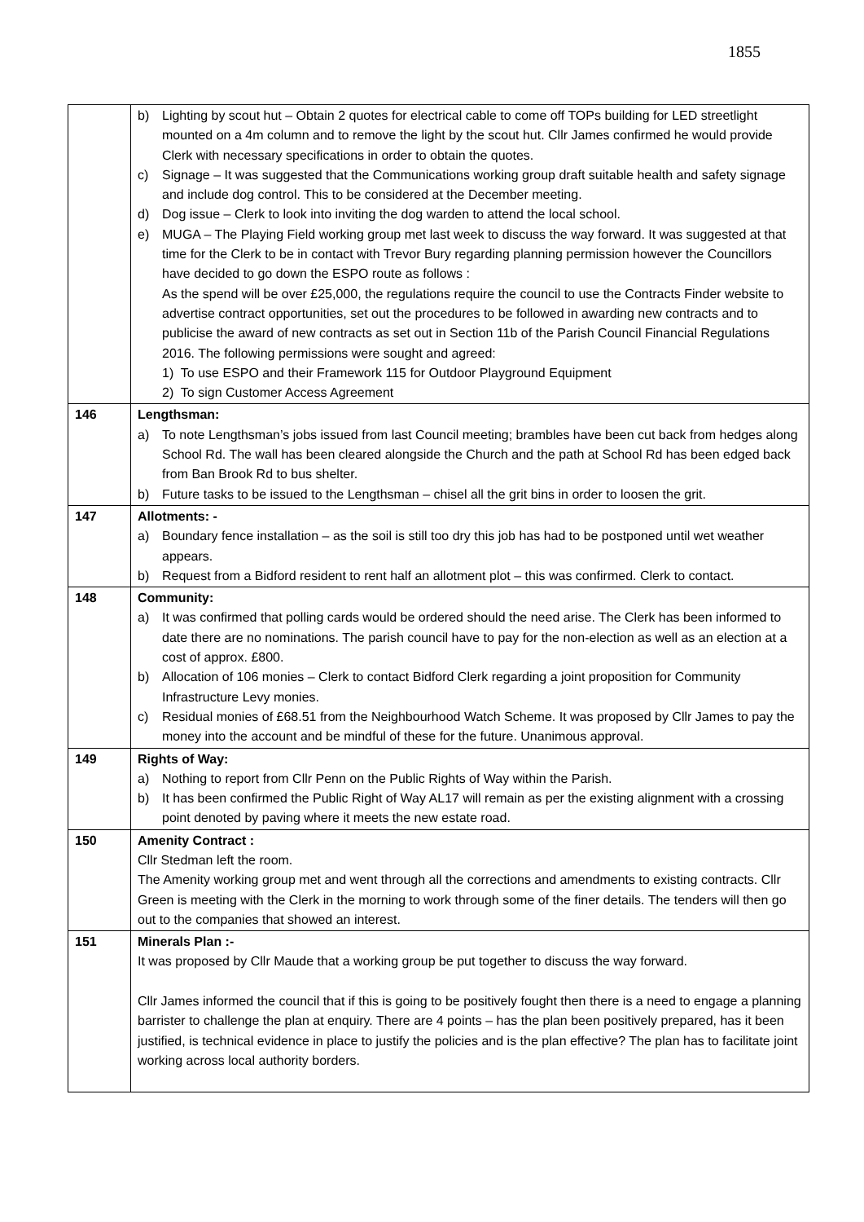1855
| | b) Lighting by scout hut – Obtain 2 quotes for electrical cable to come off TOPs building for LED streetlight mounted on a 4m column and to remove the light by the scout hut. Cllr James confirmed he would provide Clerk with necessary specifications in order to obtain the quotes. c) Signage – It was suggested that the Communications working group draft suitable health and safety signage and include dog control. This to be considered at the December meeting. d) Dog issue – Clerk to look into inviting the dog warden to attend the local school. e) MUGA – The Playing Field working group met last week to discuss the way forward. It was suggested at that time for the Clerk to be in contact with Trevor Bury regarding planning permission however the Councillors have decided to go down the ESPO route as follows : As the spend will be over £25,000, the regulations require the council to use the Contracts Finder website to advertise contract opportunities, set out the procedures to be followed in awarding new contracts and to publicise the award of new contracts as set out in Section 11b of the Parish Council Financial Regulations 2016. The following permissions were sought and agreed: 1) To use ESPO and their Framework 115 for Outdoor Playground Equipment 2) To sign Customer Access Agreement |
| 146 | Lengthsman: a) To note Lengthsman’s jobs issued from last Council meeting; brambles have been cut back from hedges along School Rd. The wall has been cleared alongside the Church and the path at School Rd has been edged back from Ban Brook Rd to bus shelter. b) Future tasks to be issued to the Lengthsman – chisel all the grit bins in order to loosen the grit. |
| 147 | Allotments: - a) Boundary fence installation – as the soil is still too dry this job has had to be postponed until wet weather appears. b) Request from a Bidford resident to rent half an allotment plot – this was confirmed. Clerk to contact. |
| 148 | Community: a) It was confirmed that polling cards would be ordered should the need arise. The Clerk has been informed to date there are no nominations. The parish council have to pay for the non-election as well as an election at a cost of approx. £800. b) Allocation of 106 monies – Clerk to contact Bidford Clerk regarding a joint proposition for Community Infrastructure Levy monies. c) Residual monies of £68.51 from the Neighbourhood Watch Scheme. It was proposed by Cllr James to pay the money into the account and be mindful of these for the future. Unanimous approval. |
| 149 | Rights of Way: a) Nothing to report from Cllr Penn on the Public Rights of Way within the Parish. b) It has been confirmed the Public Right of Way AL17 will remain as per the existing alignment with a crossing point denoted by paving where it meets the new estate road. |
| 150 | Amenity Contract : Cllr Stedman left the room. The Amenity working group met and went through all the corrections and amendments to existing contracts. Cllr Green is meeting with the Clerk in the morning to work through some of the finer details. The tenders will then go out to the companies that showed an interest. |
| 151 | Minerals Plan :- It was proposed by Cllr Maude that a working group be put together to discuss the way forward. Cllr James informed the council that if this is going to be positively fought then there is a need to engage a planning barrister to challenge the plan at enquiry. There are 4 points – has the plan been positively prepared, has it been justified, is technical evidence in place to justify the policies and is the plan effective? The plan has to facilitate joint working across local authority borders. |